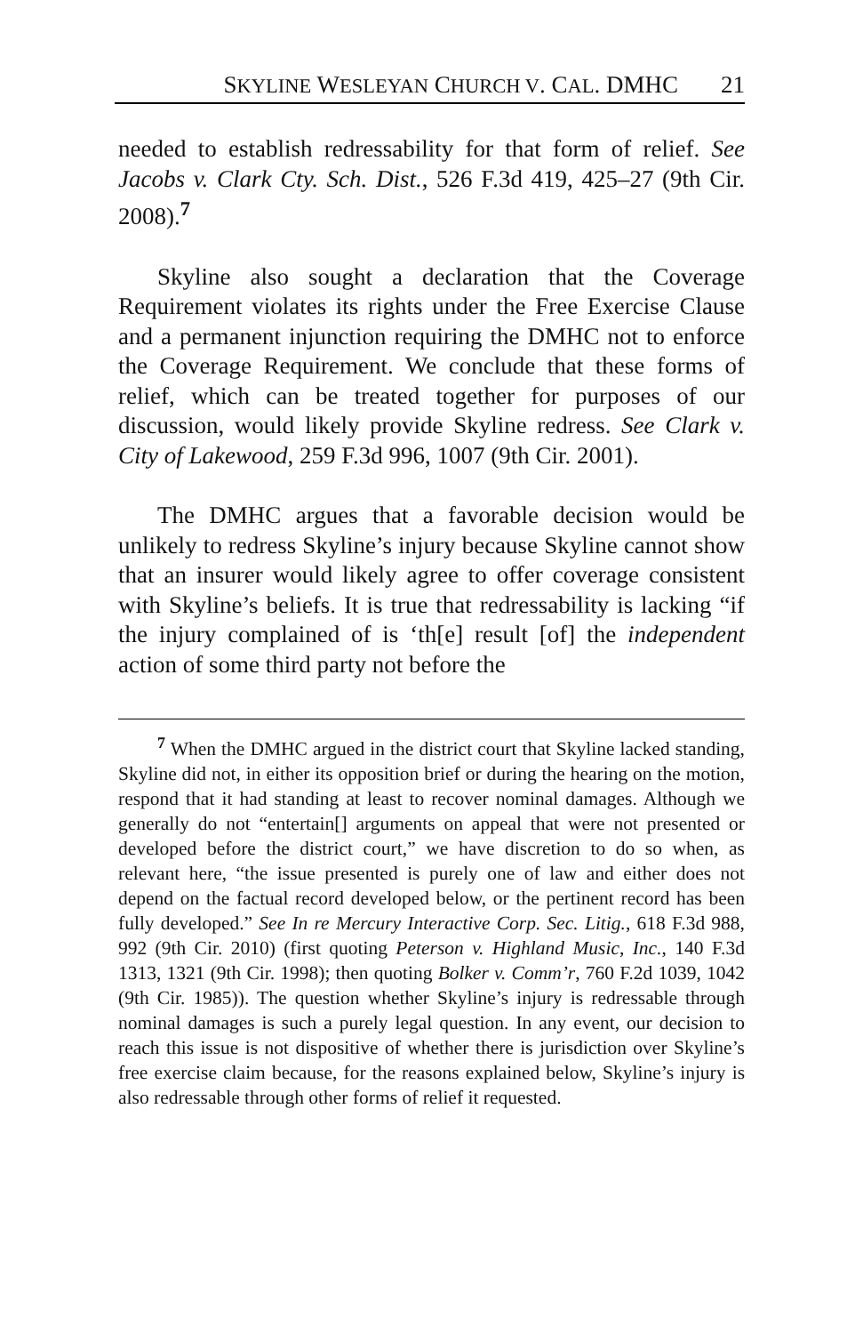SKYLINE WESLEYAN CHURCH V. CAL. DMHC 21
needed to establish redressability for that form of relief. See Jacobs v. Clark Cty. Sch. Dist., 526 F.3d 419, 425–27 (9th Cir. 2008).<sup>7</sup>
Skyline also sought a declaration that the Coverage Requirement violates its rights under the Free Exercise Clause and a permanent injunction requiring the DMHC not to enforce the Coverage Requirement. We conclude that these forms of relief, which can be treated together for purposes of our discussion, would likely provide Skyline redress. See Clark v. City of Lakewood, 259 F.3d 996, 1007 (9th Cir. 2001).
The DMHC argues that a favorable decision would be unlikely to redress Skyline’s injury because Skyline cannot show that an insurer would likely agree to offer coverage consistent with Skyline’s beliefs. It is true that redressability is lacking “if the injury complained of is ‘th[e] result [of] the independent action of some third party not before the
<sup>7</sup> When the DMHC argued in the district court that Skyline lacked standing, Skyline did not, in either its opposition brief or during the hearing on the motion, respond that it had standing at least to recover nominal damages. Although we generally do not “entertain[] arguments on appeal that were not presented or developed before the district court,” we have discretion to do so when, as relevant here, “the issue presented is purely one of law and either does not depend on the factual record developed below, or the pertinent record has been fully developed.” See In re Mercury Interactive Corp. Sec. Litig., 618 F.3d 988, 992 (9th Cir. 2010) (first quoting Peterson v. Highland Music, Inc., 140 F.3d 1313, 1321 (9th Cir. 1998); then quoting Bolker v. Comm’r, 760 F.2d 1039, 1042 (9th Cir. 1985)). The question whether Skyline’s injury is redressable through nominal damages is such a purely legal question. In any event, our decision to reach this issue is not dispositive of whether there is jurisdiction over Skyline’s free exercise claim because, for the reasons explained below, Skyline’s injury is also redressable through other forms of relief it requested.